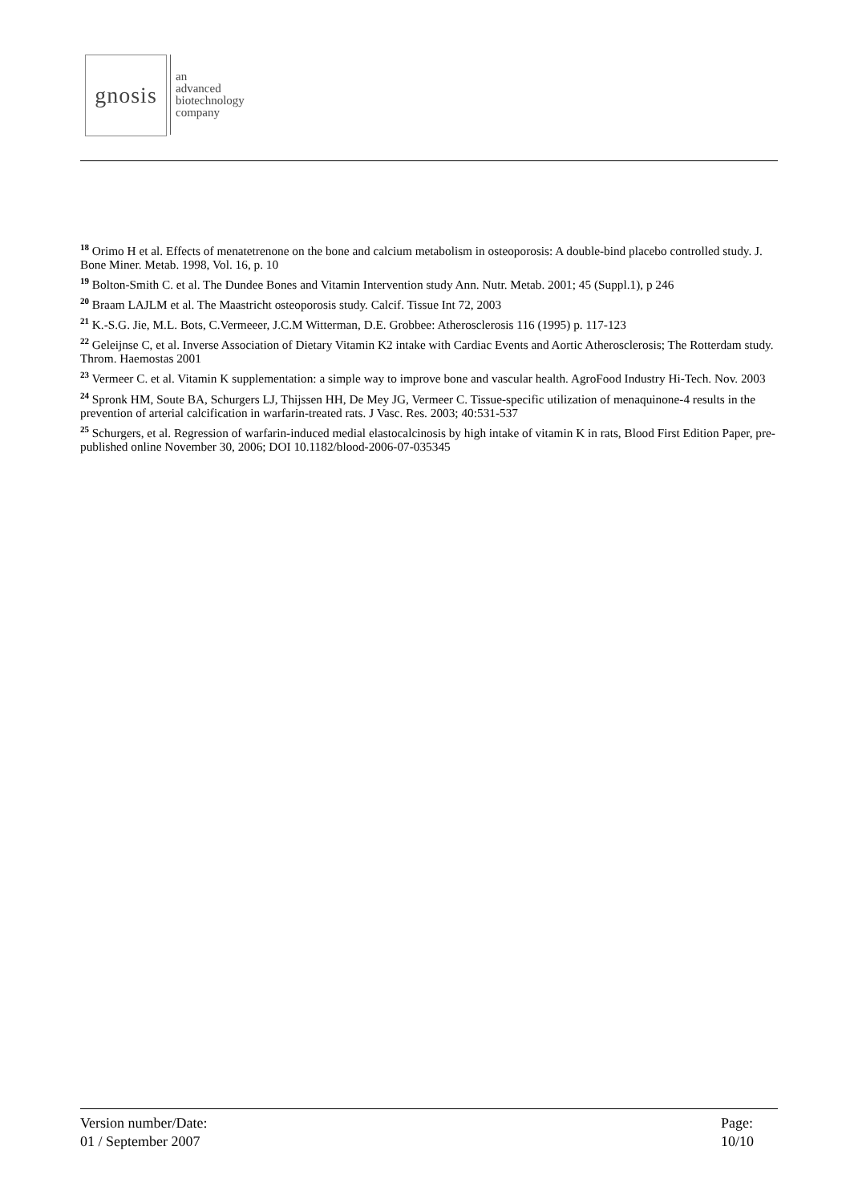gnosis
an
advanced
biotechnology
company
<sup>18</sup> Orimo H et al. Effects of menatetrenone on the bone and calcium metabolism in osteoporosis: A double-bind placebo controlled study. J. Bone Miner. Metab. 1998, Vol. 16, p. 10
<sup>19</sup> Bolton-Smith C. et al. The Dundee Bones and Vitamin Intervention study Ann. Nutr. Metab. 2001; 45 (Suppl.1), p 246
<sup>20</sup> Braam LAJLM et al. The Maastricht osteoporosis study. Calcif. Tissue Int 72, 2003
<sup>21</sup> K.-S.G. Jie, M.L. Bots, C.Vermeeer, J.C.M Witterman, D.E. Grobbee: Atherosclerosis 116 (1995) p. 117-123
<sup>22</sup> Geleijnse C, et al. Inverse Association of Dietary Vitamin K2 intake with Cardiac Events and Aortic Atherosclerosis; The Rotterdam study. Throm. Haemostas 2001
<sup>23</sup> Vermeer C. et al. Vitamin K supplementation: a simple way to improve bone and vascular health. AgroFood Industry Hi-Tech. Nov. 2003
<sup>24</sup> Spronk HM, Soute BA, Schurgers LJ, Thijssen HH, De Mey JG, Vermeer C. Tissue-specific utilization of menaquinone-4 results in the prevention of arterial calcification in warfarin-treated rats. J Vasc. Res. 2003; 40:531-537
<sup>25</sup> Schurgers, et al. Regression of warfarin-induced medial elastocalcinosis by high intake of vitamin K in rats, Blood First Edition Paper, pre-published online November 30, 2006; DOI 10.1182/blood-2006-07-035345
Version number/Date:
01 / September 2007
Page:
10/10